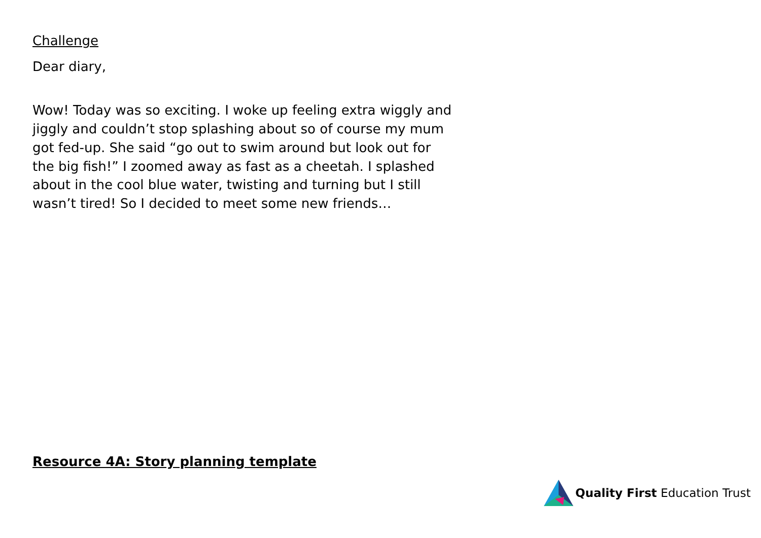Challenge
Dear diary,
Wow! Today was so exciting. I woke up feeling extra wiggly and jiggly and couldn’t stop splashing about so of course my mum got fed-up. She said “go out to swim around but look out for the big fish!” I zoomed away as fast as a cheetah. I splashed about in the cool blue water, twisting and turning but I still wasn’t tired! So I decided to meet some new friends…
Resource 4A: Story planning template
Quality First Education Trust